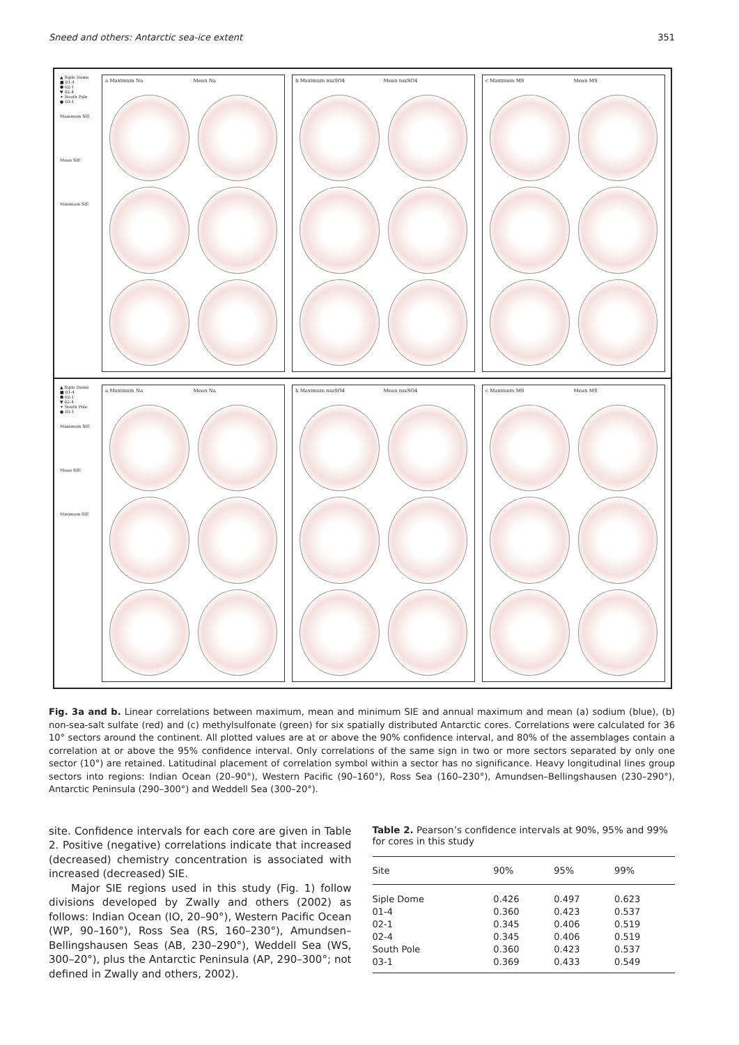Sneed and others: Antarctic sea-ice extent 351
▲ Siple Dome
■ 01-4
⬢ 02-1
▼ 02-4
✦ South Pole
● 03-1
Maximum SIE
Mean SIE
Minimum SIE
a Maximum Na
Mean Na
b Maximum nssSO4
Mean nssSO4
c Maximum MS
Mean MS
▲ Siple Dome
■ 01-4
⬢ 02-1
▼ 02-4
✦ South Pole
● 03-1
Maximum SIE
Mean SIE
Minimum SIE
a Maximum Na
Mean Na
b Maximum nssSO4
Mean nssSO4
c Maximum MS
Mean MS
Fig. 3a and b. Linear correlations between maximum, mean and minimum SIE and annual maximum and mean (a) sodium (blue), (b) non-sea-salt sulfate (red) and (c) methylsulfonate (green) for six spatially distributed Antarctic cores. Correlations were calculated for 36 10° sectors around the continent. All plotted values are at or above the 90% confidence interval, and 80% of the assemblages contain a correlation at or above the 95% confidence interval. Only correlations of the same sign in two or more sectors separated by only one sector (10°) are retained. Latitudinal placement of correlation symbol within a sector has no significance. Heavy longitudinal lines group sectors into regions: Indian Ocean (20–90°), Western Pacific (90–160°), Ross Sea (160–230°), Amundsen–Bellingshausen (230–290°), Antarctic Peninsula (290–300°) and Weddell Sea (300–20°).
site. Confidence intervals for each core are given in Table 2. Positive (negative) correlations indicate that increased (decreased) chemistry concentration is associated with increased (decreased) SIE.
Major SIE regions used in this study (Fig. 1) follow divisions developed by Zwally and others (2002) as follows: Indian Ocean (IO, 20–90°), Western Pacific Ocean (WP, 90–160°), Ross Sea (RS, 160–230°), Amundsen–Bellingshausen Seas (AB, 230–290°), Weddell Sea (WS, 300–20°), plus the Antarctic Peninsula (AP, 290–300°; not defined in Zwally and others, 2002).
Table 2. Pearson’s confidence intervals at 90%, 95% and 99% for cores in this study
| Site | 90% | 95% | 99% |
| --- | --- | --- | --- |
| Siple Dome | 0.426 | 0.497 | 0.623 |
| 01-4 | 0.360 | 0.423 | 0.537 |
| 02-1 | 0.345 | 0.406 | 0.519 |
| 02-4 | 0.345 | 0.406 | 0.519 |
| South Pole | 0.360 | 0.423 | 0.537 |
| 03-1 | 0.369 | 0.433 | 0.549 |